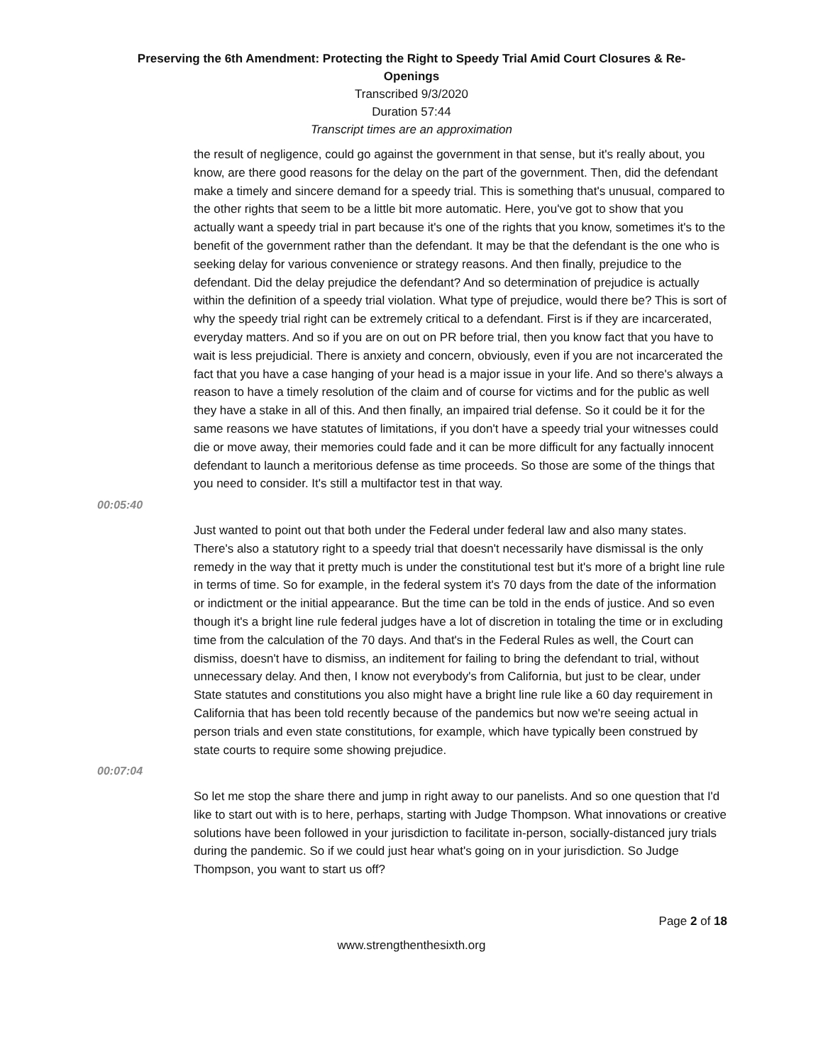Preserving the 6th Amendment: Protecting the Right to Speedy Trial Amid Court Closures & Re-Openings
Transcribed 9/3/2020
Duration 57:44
Transcript times are an approximation
the result of negligence, could go against the government in that sense, but it's really about, you know, are there good reasons for the delay on the part of the government. Then, did the defendant make a timely and sincere demand for a speedy trial. This is something that's unusual, compared to the other rights that seem to be a little bit more automatic. Here, you've got to show that you actually want a speedy trial in part because it's one of the rights that you know, sometimes it's to the benefit of the government rather than the defendant. It may be that the defendant is the one who is seeking delay for various convenience or strategy reasons. And then finally, prejudice to the defendant. Did the delay prejudice the defendant? And so determination of prejudice is actually within the definition of a speedy trial violation. What type of prejudice, would there be? This is sort of why the speedy trial right can be extremely critical to a defendant. First is if they are incarcerated, everyday matters. And so if you are on out on PR before trial, then you know fact that you have to wait is less prejudicial. There is anxiety and concern, obviously, even if you are not incarcerated the fact that you have a case hanging of your head is a major issue in your life. And so there's always a reason to have a timely resolution of the claim and of course for victims and for the public as well they have a stake in all of this. And then finally, an impaired trial defense. So it could be it for the same reasons we have statutes of limitations, if you don't have a speedy trial your witnesses could die or move away, their memories could fade and it can be more difficult for any factually innocent defendant to launch a meritorious defense as time proceeds. So those are some of the things that you need to consider. It's still a multifactor test in that way.
00:05:40
Just wanted to point out that both under the Federal under federal law and also many states. There's also a statutory right to a speedy trial that doesn't necessarily have dismissal is the only remedy in the way that it pretty much is under the constitutional test but it's more of a bright line rule in terms of time. So for example, in the federal system it's 70 days from the date of the information or indictment or the initial appearance. But the time can be told in the ends of justice. And so even though it's a bright line rule federal judges have a lot of discretion in totaling the time or in excluding time from the calculation of the 70 days. And that's in the Federal Rules as well, the Court can dismiss, doesn't have to dismiss, an inditement for failing to bring the defendant to trial, without unnecessary delay. And then, I know not everybody's from California, but just to be clear, under State statutes and constitutions you also might have a bright line rule like a 60 day requirement in California that has been told recently because of the pandemics but now we're seeing actual in person trials and even state constitutions, for example, which have typically been construed by state courts to require some showing prejudice.
00:07:04
So let me stop the share there and jump in right away to our panelists. And so one question that I'd like to start out with is to here, perhaps, starting with Judge Thompson. What innovations or creative solutions have been followed in your jurisdiction to facilitate in-person, socially-distanced jury trials during the pandemic. So if we could just hear what's going on in your jurisdiction. So Judge Thompson, you want to start us off?
Page 2 of 18
www.strengthenthesixth.org